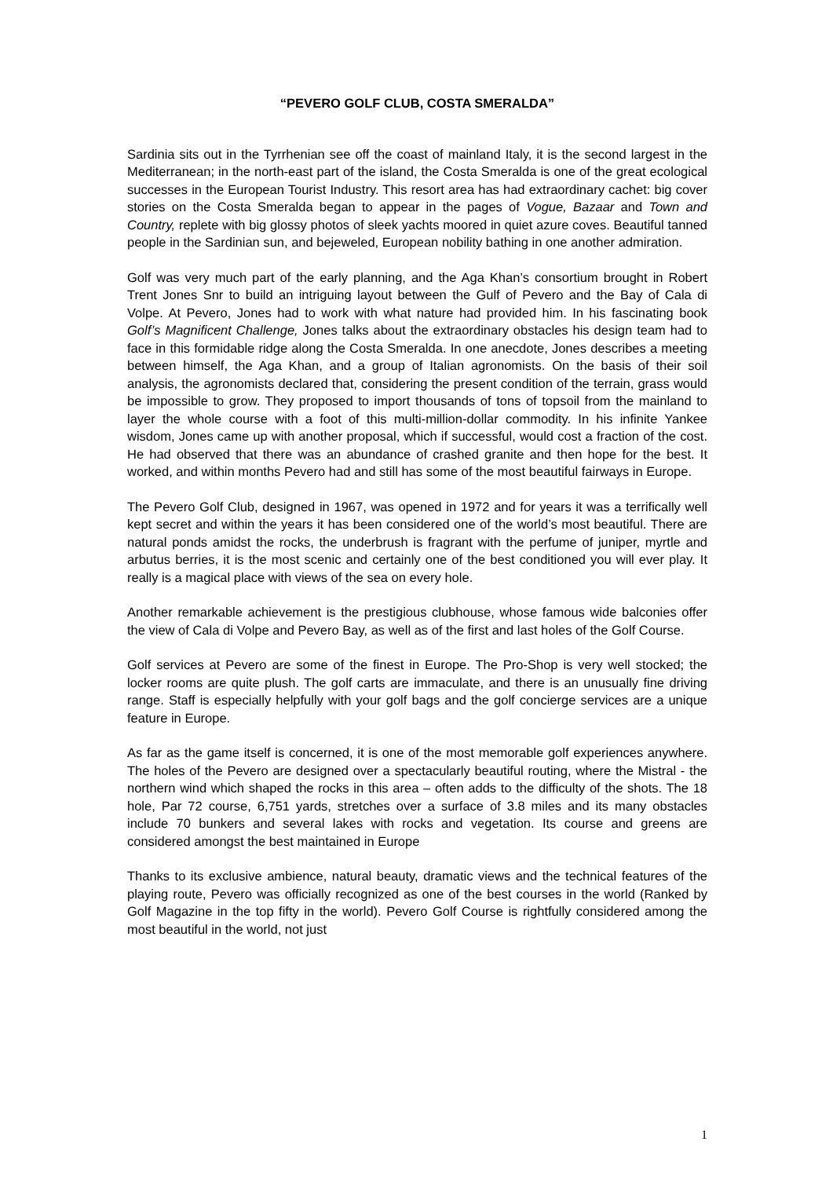“PEVERO GOLF CLUB, COSTA SMERALDA”
Sardinia sits out in the Tyrrhenian see off the coast of mainland Italy, it is the second largest in the Mediterranean; in the north-east part of the island, the Costa Smeralda is one of the great ecological successes in the European Tourist Industry. This resort area has had extraordinary cachet: big cover stories on the Costa Smeralda began to appear in the pages of Vogue, Bazaar and Town and Country, replete with big glossy photos of sleek yachts moored in quiet azure coves. Beautiful tanned people in the Sardinian sun, and bejeweled, European nobility bathing in one another admiration.
Golf was very much part of the early planning, and the Aga Khan’s consortium brought in Robert Trent Jones Snr to build an intriguing layout between the Gulf of Pevero and the Bay of Cala di Volpe. At Pevero, Jones had to work with what nature had provided him. In his fascinating book Golf’s Magnificent Challenge, Jones talks about the extraordinary obstacles his design team had to face in this formidable ridge along the Costa Smeralda. In one anecdote, Jones describes a meeting between himself, the Aga Khan, and a group of Italian agronomists. On the basis of their soil analysis, the agronomists declared that, considering the present condition of the terrain, grass would be impossible to grow. They proposed to import thousands of tons of topsoil from the mainland to layer the whole course with a foot of this multi-million-dollar commodity. In his infinite Yankee wisdom, Jones came up with another proposal, which if successful, would cost a fraction of the cost. He had observed that there was an abundance of crashed granite and then hope for the best. It worked, and within months Pevero had and still has some of the most beautiful fairways in Europe.
The Pevero Golf Club, designed in 1967, was opened in 1972 and for years it was a terrifically well kept secret and within the years it has been considered one of the world’s most beautiful. There are natural ponds amidst the rocks, the underbrush is fragrant with the perfume of juniper, myrtle and arbutus berries, it is the most scenic and certainly one of the best conditioned you will ever play. It really is a magical place with views of the sea on every hole.
Another remarkable achievement is the prestigious clubhouse, whose famous wide balconies offer the view of Cala di Volpe and Pevero Bay, as well as of the first and last holes of the Golf Course.
Golf services at Pevero are some of the finest in Europe. The Pro-Shop is very well stocked; the locker rooms are quite plush. The golf carts are immaculate, and there is an unusually fine driving range. Staff is especially helpfully with your golf bags and the golf concierge services are a unique feature in Europe.
As far as the game itself is concerned, it is one of the most memorable golf experiences anywhere. The holes of the Pevero are designed over a spectacularly beautiful routing, where the Mistral - the northern wind which shaped the rocks in this area – often adds to the difficulty of the shots. The 18 hole, Par 72 course, 6,751 yards, stretches over a surface of 3.8 miles and its many obstacles include 70 bunkers and several lakes with rocks and vegetation. Its course and greens are considered amongst the best maintained in Europe
Thanks to its exclusive ambience, natural beauty, dramatic views and the technical features of the playing route, Pevero was officially recognized as one of the best courses in the world (Ranked by Golf Magazine in the top fifty in the world). Pevero Golf Course is rightfully considered among the most beautiful in the world, not just
1